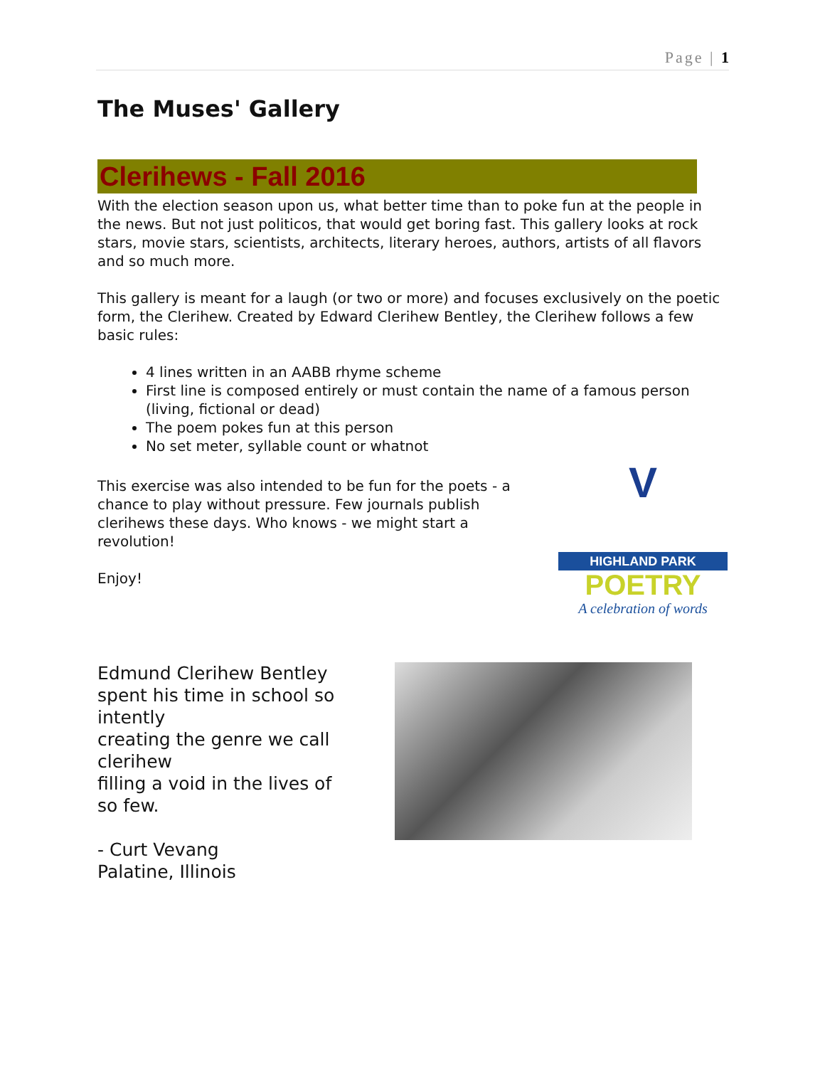Page | 1
The Muses' Gallery
Clerihews - Fall 2016
With the election season upon us, what better time than to poke fun at the people in the news. But not just politicos, that would get boring fast. This gallery looks at rock stars, movie stars, scientists, architects, literary heroes, authors, artists of all flavors and so much more.
This gallery is meant for a laugh (or two or more) and focuses exclusively on the poetic form, the Clerihew. Created by Edward Clerihew Bentley, the Clerihew follows a few basic rules:
4 lines written in an AABB rhyme scheme
First line is composed entirely or must contain the name of a famous person (living, fictional or dead)
The poem pokes fun at this person
No set meter, syllable count or whatnot
This exercise was also intended to be fun for the poets - a chance to play without pressure. Few journals publish clerihews these days. Who knows - we might start a revolution!
Enjoy!
V
HIGHLAND PARK
POETRY
A celebration of words
Edmund Clerihew Bentley
spent his time in school so intently
creating the genre we call clerihew
filling a void in the lives of so few.
- Curt Vevang
Palatine, Illinois